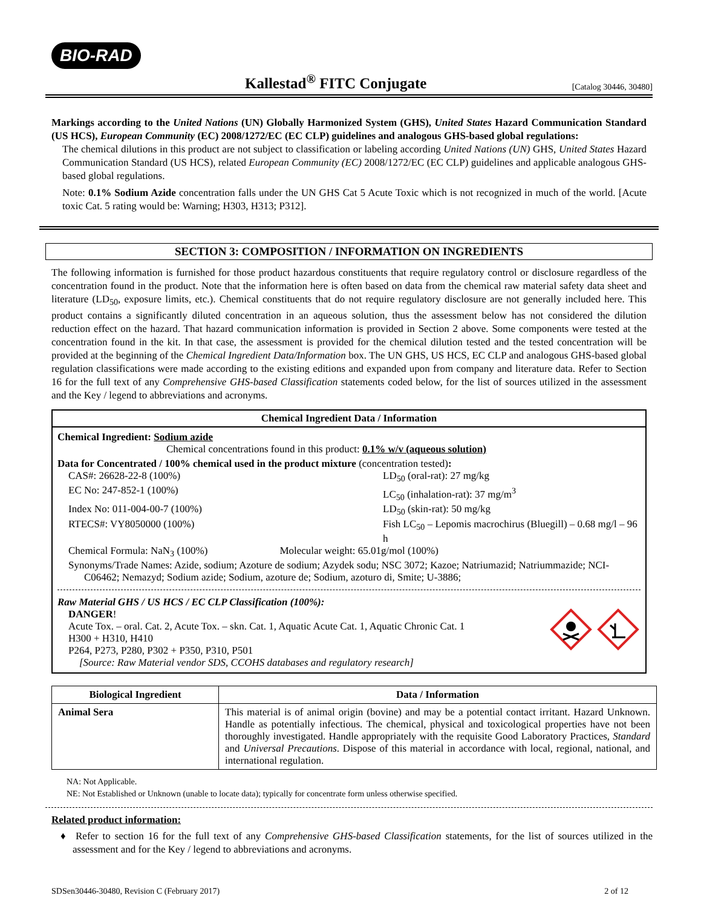BIO-RAD
Kallestad<sup>®</sup> FITC Conjugate
[Catalog 30446, 30480]
Markings according to the United Nations (UN) Globally Harmonized System (GHS), United States Hazard Communication Standard (US HCS), European Community (EC) 2008/1272/EC (EC CLP) guidelines and analogous GHS-based global regulations:
The chemical dilutions in this product are not subject to classification or labeling according United Nations (UN) GHS, United States Hazard Communication Standard (US HCS), related European Community (EC) 2008/1272/EC (EC CLP) guidelines and applicable analogous GHS-based global regulations.
Note: 0.1% Sodium Azide concentration falls under the UN GHS Cat 5 Acute Toxic which is not recognized in much of the world. [Acute toxic Cat. 5 rating would be: Warning; H303, H313; P312].
SECTION 3: COMPOSITION / INFORMATION ON INGREDIENTS
The following information is furnished for those product hazardous constituents that require regulatory control or disclosure regardless of the concentration found in the product. Note that the information here is often based on data from the chemical raw material safety data sheet and literature (LD<sub>50</sub>, exposure limits, etc.). Chemical constituents that do not require regulatory disclosure are not generally included here. This product contains a significantly diluted concentration in an aqueous solution, thus the assessment below has not considered the dilution reduction effect on the hazard. That hazard communication information is provided in Section 2 above. Some components were tested at the concentration found in the kit. In that case, the assessment is provided for the chemical dilution tested and the tested concentration will be provided at the beginning of the Chemical Ingredient Data/Information box. The UN GHS, US HCS, EC CLP and analogous GHS-based global regulation classifications were made according to the existing editions and expanded upon from company and literature data. Refer to Section 16 for the full text of any Comprehensive GHS-based Classification statements coded below, for the list of sources utilized in the assessment and the Key / legend to abbreviations and acronyms.
Chemical Ingredient Data / Information
Chemical Ingredient: Sodium azide
Chemical concentrations found in this product: 0.1% w/v (aqueous solution)
Data for Concentrated / 100% chemical used in the product mixture (concentration tested):
CAS#: 26628-22-8 (100%) LD<sub>50</sub> (oral-rat): 27 mg/kg EC No: 247-852-1 (100%) LC<sub>50</sub> (inhalation-rat): 37 mg/m<sup>3</sup> Index No: 011-004-00-7 (100%) LD<sub>50</sub> (skin-rat): 50 mg/kg RTECS#: VY8050000 (100%) Fish LC<sub>50</sub> – Lepomis macrochirus (Bluegill) – 0.68 mg/l – 96 h
Chemical Formula: NaN<sub>3</sub> (100%) Molecular weight: 65.01g/mol (100%)
Synonyms/Trade Names: Azide, sodium; Azoture de sodium; Azydek sodu; NSC 3072; Kazoe; Natriumazid; Natriummazide; NCI-C06462; Nemazyd; Sodium azide; Sodium, azoture de; Sodium, azoturo di, Smite; U-3886;
Raw Material GHS / US HCS / EC CLP Classification (100%):
DANGER!
Acute Tox. – oral. Cat. 2, Acute Tox. – skn. Cat. 1, Aquatic Acute Cat. 1, Aquatic Chronic Cat. 1
H300 + H310, H410
P264, P273, P280, P302 + P350, P310, P501
[Source: Raw Material vendor SDS, CCOHS databases and regulatory research]
| Biological Ingredient | Data / Information |
| --- | --- |
| Animal Sera | This material is of animal origin (bovine) and may be a potential contact irritant. Hazard Unknown. Handle as potentially infectious. The chemical, physical and toxicological properties have not been thoroughly investigated. Handle appropriately with the requisite Good Laboratory Practices, Standard and Universal Precautions . Dispose of this material in accordance with local, regional, national, and international regulation. |
NA: Not Applicable.
NE: Not Established or Unknown (unable to locate data); typically for concentrate form unless otherwise specified.
Related product information:
♦ Refer to section 16 for the full text of any Comprehensive GHS-based Classification statements, for the list of sources utilized in the assessment and for the Key / legend to abbreviations and acronyms.
SDSen30446-30480, Revision C (February 2017) 2 of 12